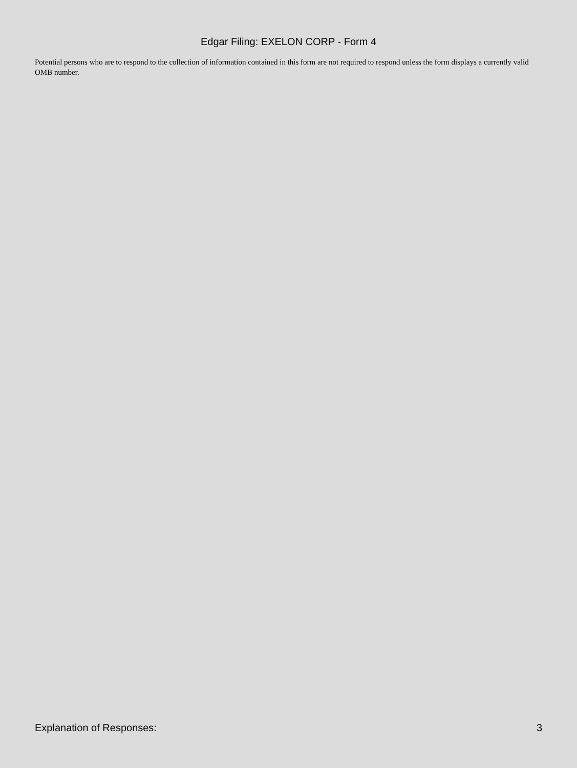Edgar Filing: EXELON CORP - Form 4
Potential persons who are to respond to the collection of information contained in this form are not required to respond unless the form displays a currently valid OMB number.
Explanation of Responses: 3